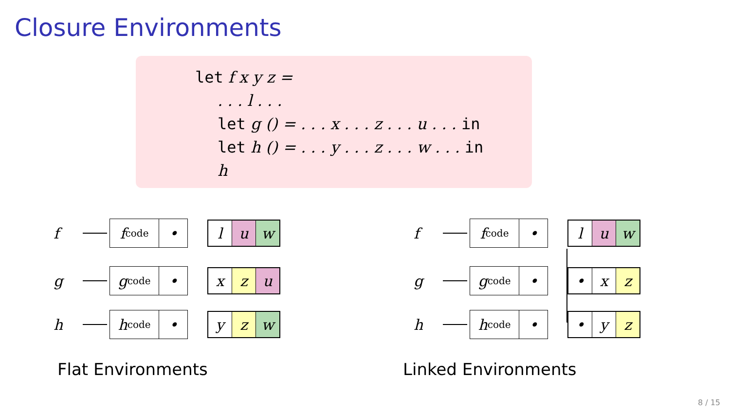Closure Environments
let f x y z =
. . . l . . .
let g () = . . . x . . . z . . . u . . . in
let h () = . . . y . . . z . . . w . . . in
h
f
f<sub>code</sub> •
l u w
g
g<sub>code</sub> •
x z u
h
h<sub>code</sub> •
y z w
f
f<sub>code</sub> •
l u w
g
g<sub>code</sub> •
• x z
h
h<sub>code</sub> •
• y z
Flat Environments Linked Environments
8 / 15